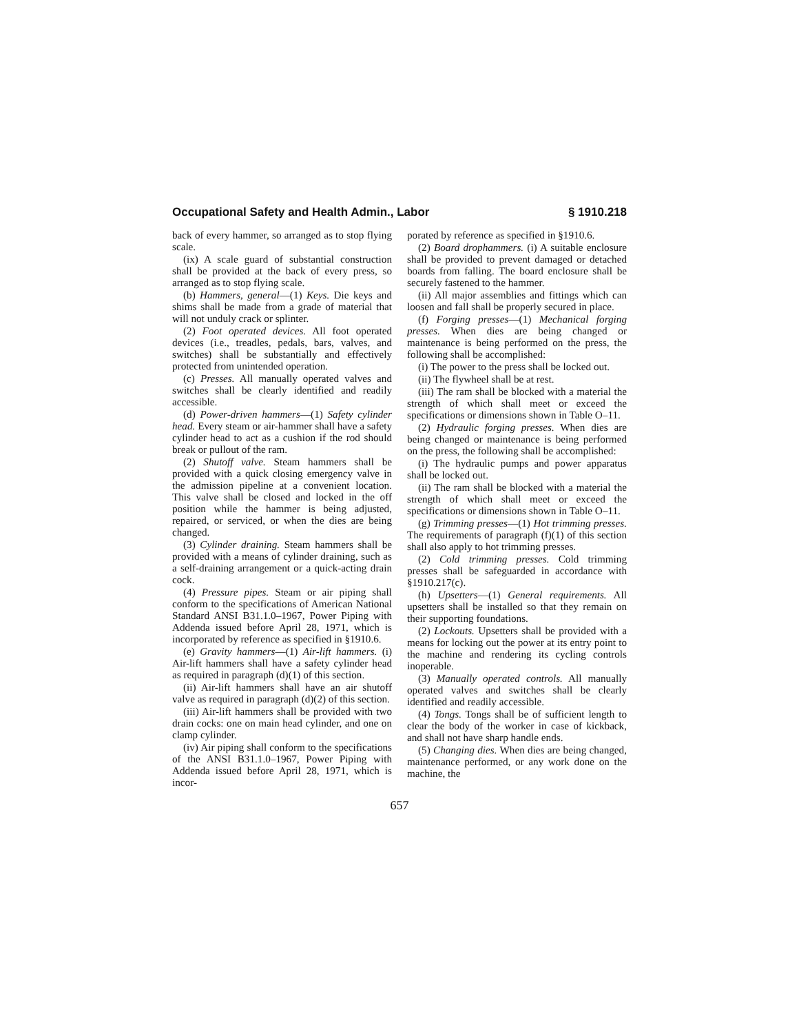Occupational Safety and Health Admin., Labor § 1910.218
back of every hammer, so arranged as to stop flying scale.
(ix) A scale guard of substantial construction shall be provided at the back of every press, so arranged as to stop flying scale.
(b) Hammers, general—(1) Keys. Die keys and shims shall be made from a grade of material that will not unduly crack or splinter.
(2) Foot operated devices. All foot operated devices (i.e., treadles, pedals, bars, valves, and switches) shall be substantially and effectively protected from unintended operation.
(c) Presses. All manually operated valves and switches shall be clearly identified and readily accessible.
(d) Power-driven hammers—(1) Safety cylinder head. Every steam or air-hammer shall have a safety cylinder head to act as a cushion if the rod should break or pullout of the ram.
(2) Shutoff valve. Steam hammers shall be provided with a quick closing emergency valve in the admission pipeline at a convenient location. This valve shall be closed and locked in the off position while the hammer is being adjusted, repaired, or serviced, or when the dies are being changed.
(3) Cylinder draining. Steam hammers shall be provided with a means of cylinder draining, such as a self-draining arrangement or a quick-acting drain cock.
(4) Pressure pipes. Steam or air piping shall conform to the specifications of American National Standard ANSI B31.1.0–1967, Power Piping with Addenda issued before April 28, 1971, which is incorporated by reference as specified in §1910.6.
(e) Gravity hammers—(1) Air-lift hammers. (i) Air-lift hammers shall have a safety cylinder head as required in paragraph (d)(1) of this section.
(ii) Air-lift hammers shall have an air shutoff valve as required in paragraph (d)(2) of this section.
(iii) Air-lift hammers shall be provided with two drain cocks: one on main head cylinder, and one on clamp cylinder.
(iv) Air piping shall conform to the specifications of the ANSI B31.1.0–1967, Power Piping with Addenda issued before April 28, 1971, which is incor-
porated by reference as specified in §1910.6.
(2) Board drophammers. (i) A suitable enclosure shall be provided to prevent damaged or detached boards from falling. The board enclosure shall be securely fastened to the hammer.
(ii) All major assemblies and fittings which can loosen and fall shall be properly secured in place.
(f) Forging presses—(1) Mechanical forging presses. When dies are being changed or maintenance is being performed on the press, the following shall be accomplished:
(i) The power to the press shall be locked out.
(ii) The flywheel shall be at rest.
(iii) The ram shall be blocked with a material the strength of which shall meet or exceed the specifications or dimensions shown in Table O–11.
(2) Hydraulic forging presses. When dies are being changed or maintenance is being performed on the press, the following shall be accomplished:
(i) The hydraulic pumps and power apparatus shall be locked out.
(ii) The ram shall be blocked with a material the strength of which shall meet or exceed the specifications or dimensions shown in Table O–11.
(g) Trimming presses—(1) Hot trimming presses. The requirements of paragraph (f)(1) of this section shall also apply to hot trimming presses.
(2) Cold trimming presses. Cold trimming presses shall be safeguarded in accordance with §1910.217(c).
(h) Upsetters—(1) General requirements. All upsetters shall be installed so that they remain on their supporting foundations.
(2) Lockouts. Upsetters shall be provided with a means for locking out the power at its entry point to the machine and rendering its cycling controls inoperable.
(3) Manually operated controls. All manually operated valves and switches shall be clearly identified and readily accessible.
(4) Tongs. Tongs shall be of sufficient length to clear the body of the worker in case of kickback, and shall not have sharp handle ends.
(5) Changing dies. When dies are being changed, maintenance performed, or any work done on the machine, the
657